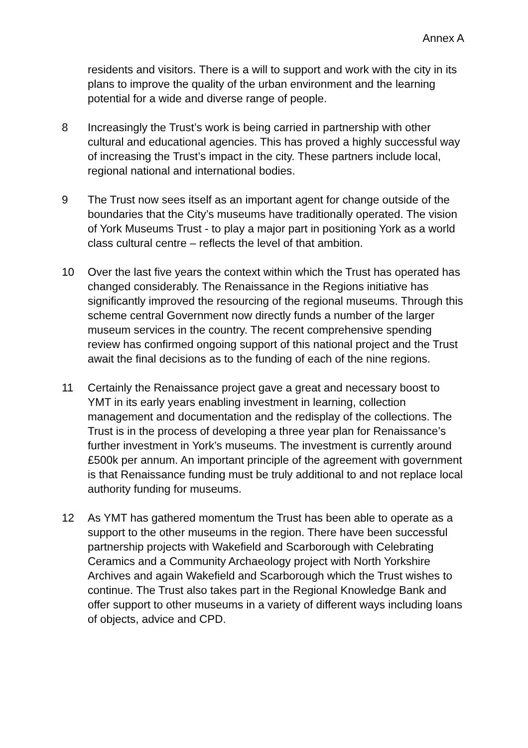Annex A
residents and visitors. There is a will to support and work with the city in its plans to improve the quality of the urban environment and the learning potential for a wide and diverse range of people.
8 Increasingly the Trust’s work is being carried in partnership with other cultural and educational agencies. This has proved a highly successful way of increasing the Trust’s impact in the city. These partners include local, regional national and international bodies.
9 The Trust now sees itself as an important agent for change outside of the boundaries that the City’s museums have traditionally operated. The vision of York Museums Trust - to play a major part in positioning York as a world class cultural centre – reflects the level of that ambition.
10 Over the last five years the context within which the Trust has operated has changed considerably. The Renaissance in the Regions initiative has significantly improved the resourcing of the regional museums. Through this scheme central Government now directly funds a number of the larger museum services in the country. The recent comprehensive spending review has confirmed ongoing support of this national project and the Trust await the final decisions as to the funding of each of the nine regions.
11 Certainly the Renaissance project gave a great and necessary boost to YMT in its early years enabling investment in learning, collection management and documentation and the redisplay of the collections. The Trust is in the process of developing a three year plan for Renaissance’s further investment in York’s museums. The investment is currently around £500k per annum. An important principle of the agreement with government is that Renaissance funding must be truly additional to and not replace local authority funding for museums.
12 As YMT has gathered momentum the Trust has been able to operate as a support to the other museums in the region. There have been successful partnership projects with Wakefield and Scarborough with Celebrating Ceramics and a Community Archaeology project with North Yorkshire Archives and again Wakefield and Scarborough which the Trust wishes to continue. The Trust also takes part in the Regional Knowledge Bank and offer support to other museums in a variety of different ways including loans of objects, advice and CPD.